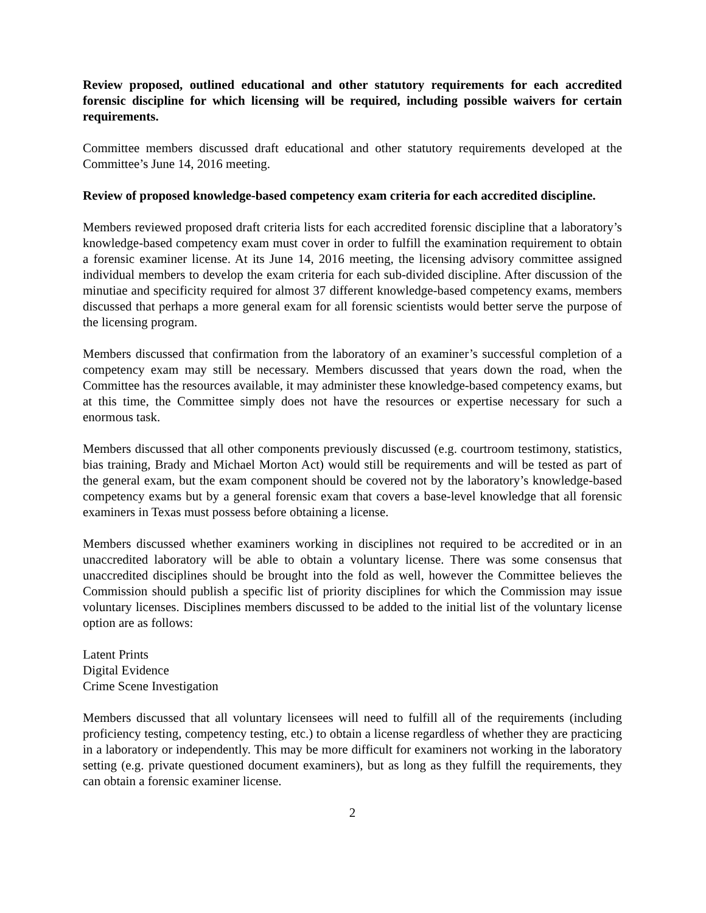Review proposed, outlined educational and other statutory requirements for each accredited forensic discipline for which licensing will be required, including possible waivers for certain requirements.
Committee members discussed draft educational and other statutory requirements developed at the Committee’s June 14, 2016 meeting.
Review of proposed knowledge-based competency exam criteria for each accredited discipline.
Members reviewed proposed draft criteria lists for each accredited forensic discipline that a laboratory’s knowledge-based competency exam must cover in order to fulfill the examination requirement to obtain a forensic examiner license. At its June 14, 2016 meeting, the licensing advisory committee assigned individual members to develop the exam criteria for each sub-divided discipline. After discussion of the minutiae and specificity required for almost 37 different knowledge-based competency exams, members discussed that perhaps a more general exam for all forensic scientists would better serve the purpose of the licensing program.
Members discussed that confirmation from the laboratory of an examiner’s successful completion of a competency exam may still be necessary. Members discussed that years down the road, when the Committee has the resources available, it may administer these knowledge-based competency exams, but at this time, the Committee simply does not have the resources or expertise necessary for such a enormous task.
Members discussed that all other components previously discussed (e.g. courtroom testimony, statistics, bias training, Brady and Michael Morton Act) would still be requirements and will be tested as part of the general exam, but the exam component should be covered not by the laboratory’s knowledge-based competency exams but by a general forensic exam that covers a base-level knowledge that all forensic examiners in Texas must possess before obtaining a license.
Members discussed whether examiners working in disciplines not required to be accredited or in an unaccredited laboratory will be able to obtain a voluntary license. There was some consensus that unaccredited disciplines should be brought into the fold as well, however the Committee believes the Commission should publish a specific list of priority disciplines for which the Commission may issue voluntary licenses. Disciplines members discussed to be added to the initial list of the voluntary license option are as follows:
Latent Prints
Digital Evidence
Crime Scene Investigation
Members discussed that all voluntary licensees will need to fulfill all of the requirements (including proficiency testing, competency testing, etc.) to obtain a license regardless of whether they are practicing in a laboratory or independently. This may be more difficult for examiners not working in the laboratory setting (e.g. private questioned document examiners), but as long as they fulfill the requirements, they can obtain a forensic examiner license.
2